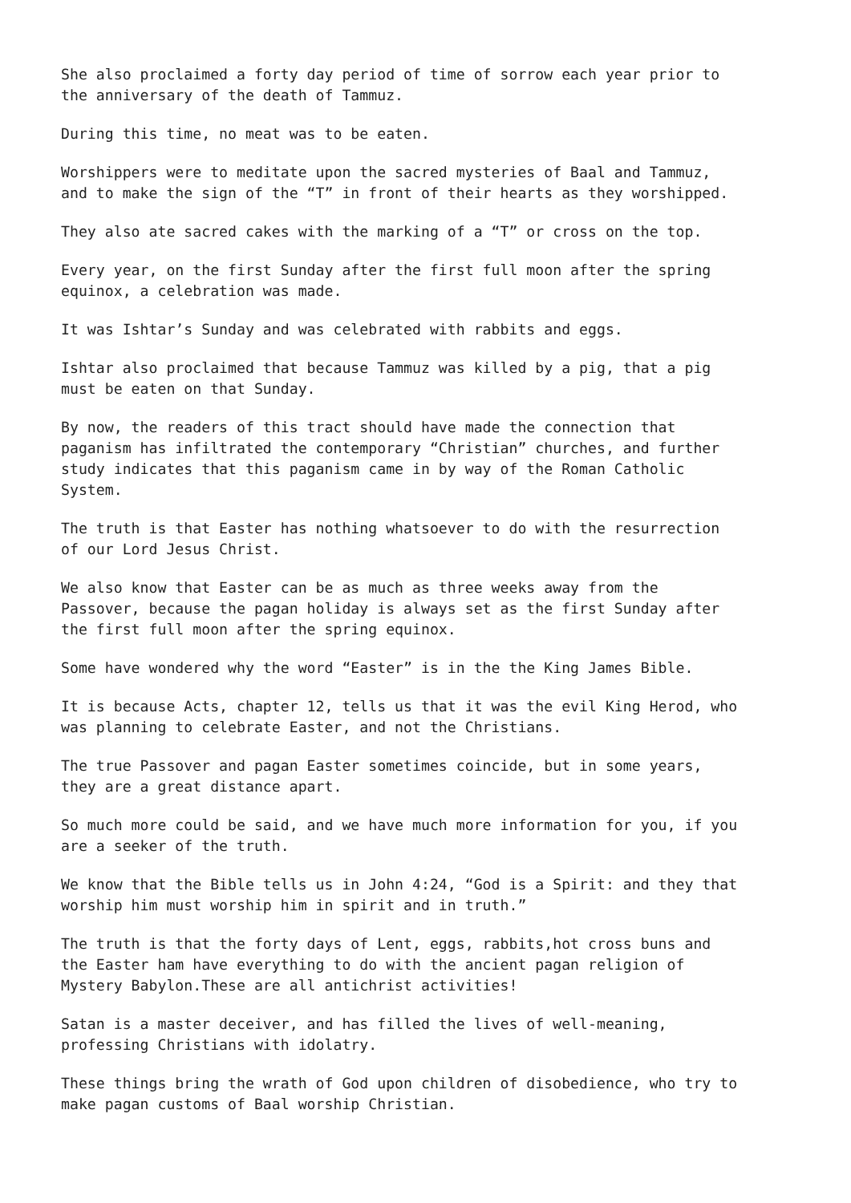She also proclaimed a forty day period of time of sorrow each year prior to
the anniversary of the death of Tammuz.
During this time, no meat was to be eaten.
Worshippers were to meditate upon the sacred mysteries of Baal and Tammuz,
and to make the sign of the “T” in front of their hearts as they worshipped.
They also ate sacred cakes with the marking of a “T” or cross on the top.
Every year, on the first Sunday after the first full moon after the spring
equinox, a celebration was made.
It was Ishtar’s Sunday and was celebrated with rabbits and eggs.
Ishtar also proclaimed that because Tammuz was killed by a pig, that a pig
must be eaten on that Sunday.
By now, the readers of this tract should have made the connection that
paganism has infiltrated the contemporary “Christian” churches, and further
study indicates that this paganism came in by way of the Roman Catholic
System.
The truth is that Easter has nothing whatsoever to do with the resurrection
of our Lord Jesus Christ.
We also know that Easter can be as much as three weeks away from the
Passover, because the pagan holiday is always set as the first Sunday after
the first full moon after the spring equinox.
Some have wondered why the word “Easter” is in the the King James Bible.
It is because Acts, chapter 12, tells us that it was the evil King Herod, who
was planning to celebrate Easter, and not the Christians.
The true Passover and pagan Easter sometimes coincide, but in some years,
they are a great distance apart.
So much more could be said, and we have much more information for you, if you
are a seeker of the truth.
We know that the Bible tells us in John 4:24, “God is a Spirit: and they that
worship him must worship him in spirit and in truth.”
The truth is that the forty days of Lent, eggs, rabbits,hot cross buns and
the Easter ham have everything to do with the ancient pagan religion of
Mystery Babylon.These are all antichrist activities!
Satan is a master deceiver, and has filled the lives of well-meaning,
professing Christians with idolatry.
These things bring the wrath of God upon children of disobedience, who try to
make pagan customs of Baal worship Christian.